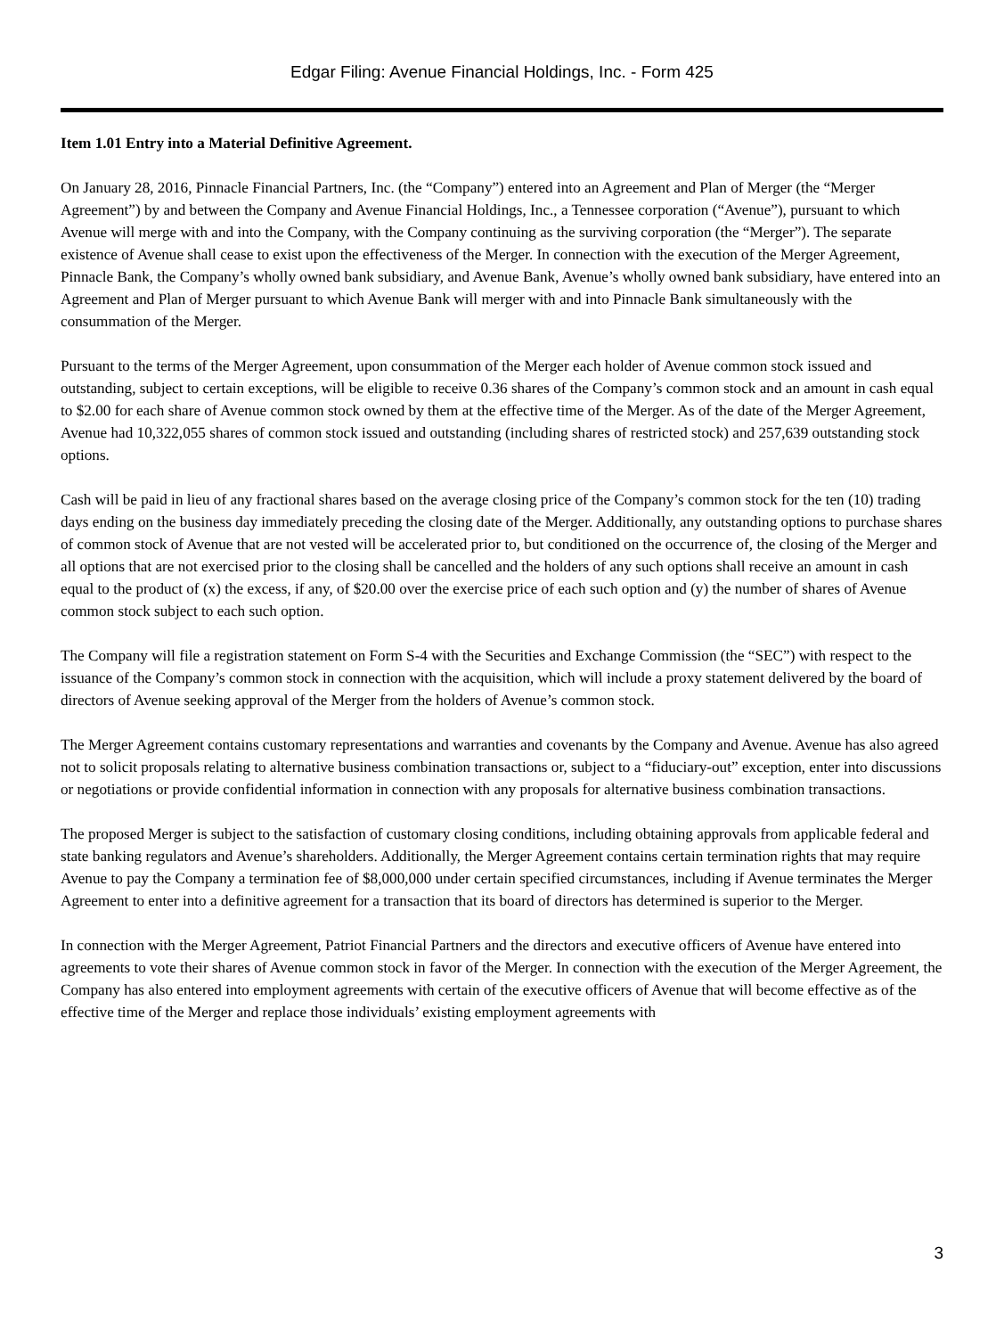Edgar Filing: Avenue Financial Holdings, Inc. - Form 425
Item 1.01 Entry into a Material Definitive Agreement.
On January 28, 2016, Pinnacle Financial Partners, Inc. (the “Company”) entered into an Agreement and Plan of Merger (the “Merger Agreement”) by and between the Company and Avenue Financial Holdings, Inc., a Tennessee corporation (“Avenue”), pursuant to which Avenue will merge with and into the Company, with the Company continuing as the surviving corporation (the “Merger”). The separate existence of Avenue shall cease to exist upon the effectiveness of the Merger. In connection with the execution of the Merger Agreement, Pinnacle Bank, the Company’s wholly owned bank subsidiary, and Avenue Bank, Avenue’s wholly owned bank subsidiary, have entered into an Agreement and Plan of Merger pursuant to which Avenue Bank will merger with and into Pinnacle Bank simultaneously with the consummation of the Merger.
Pursuant to the terms of the Merger Agreement, upon consummation of the Merger each holder of Avenue common stock issued and outstanding, subject to certain exceptions, will be eligible to receive 0.36 shares of the Company’s common stock and an amount in cash equal to $2.00 for each share of Avenue common stock owned by them at the effective time of the Merger. As of the date of the Merger Agreement, Avenue had 10,322,055 shares of common stock issued and outstanding (including shares of restricted stock) and 257,639 outstanding stock options.
Cash will be paid in lieu of any fractional shares based on the average closing price of the Company’s common stock for the ten (10) trading days ending on the business day immediately preceding the closing date of the Merger. Additionally, any outstanding options to purchase shares of common stock of Avenue that are not vested will be accelerated prior to, but conditioned on the occurrence of, the closing of the Merger and all options that are not exercised prior to the closing shall be cancelled and the holders of any such options shall receive an amount in cash equal to the product of (x) the excess, if any, of $20.00 over the exercise price of each such option and (y) the number of shares of Avenue common stock subject to each such option.
The Company will file a registration statement on Form S-4 with the Securities and Exchange Commission (the “SEC”) with respect to the issuance of the Company’s common stock in connection with the acquisition, which will include a proxy statement delivered by the board of directors of Avenue seeking approval of the Merger from the holders of Avenue’s common stock.
The Merger Agreement contains customary representations and warranties and covenants by the Company and Avenue. Avenue has also agreed not to solicit proposals relating to alternative business combination transactions or, subject to a “fiduciary-out” exception, enter into discussions or negotiations or provide confidential information in connection with any proposals for alternative business combination transactions.
The proposed Merger is subject to the satisfaction of customary closing conditions, including obtaining approvals from applicable federal and state banking regulators and Avenue’s shareholders. Additionally, the Merger Agreement contains certain termination rights that may require Avenue to pay the Company a termination fee of $8,000,000 under certain specified circumstances, including if Avenue terminates the Merger Agreement to enter into a definitive agreement for a transaction that its board of directors has determined is superior to the Merger.
In connection with the Merger Agreement, Patriot Financial Partners and the directors and executive officers of Avenue have entered into agreements to vote their shares of Avenue common stock in favor of the Merger. In connection with the execution of the Merger Agreement, the Company has also entered into employment agreements with certain of the executive officers of Avenue that will become effective as of the effective time of the Merger and replace those individuals’ existing employment agreements with
3